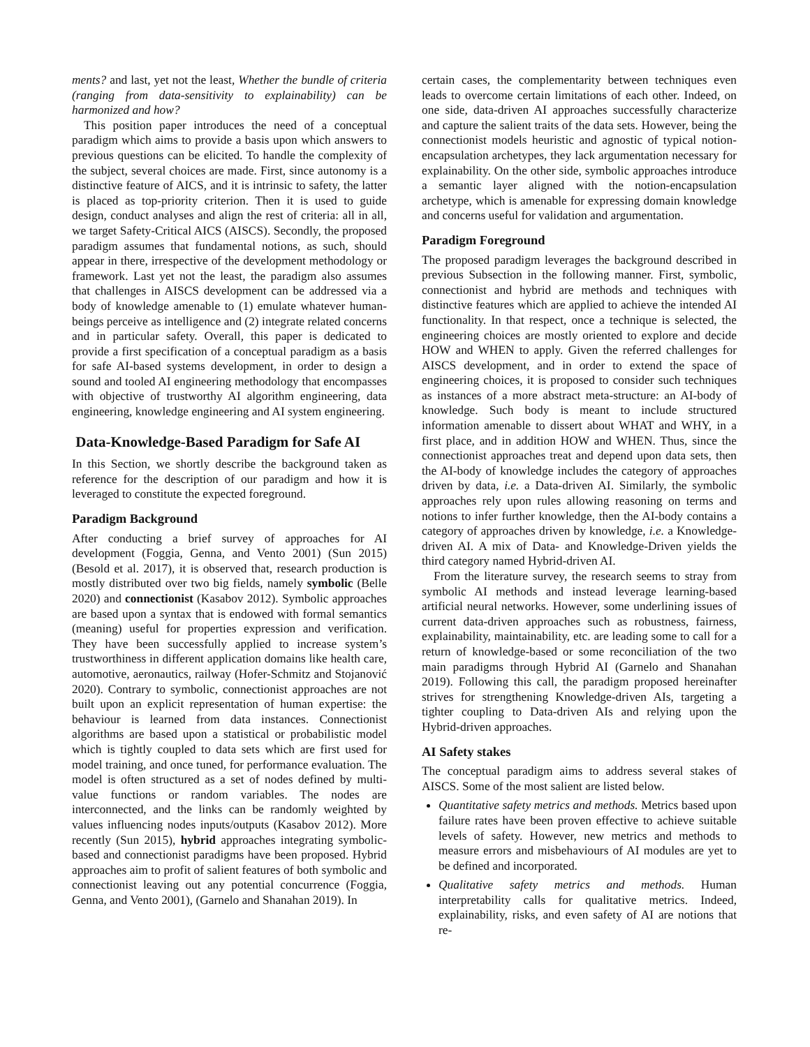ments? and last, yet not the least, Whether the bundle of criteria (ranging from data-sensitivity to explainability) can be harmonized and how?
This position paper introduces the need of a conceptual paradigm which aims to provide a basis upon which answers to previous questions can be elicited. To handle the complexity of the subject, several choices are made. First, since autonomy is a distinctive feature of AICS, and it is intrinsic to safety, the latter is placed as top-priority criterion. Then it is used to guide design, conduct analyses and align the rest of criteria: all in all, we target Safety-Critical AICS (AISCS). Secondly, the proposed paradigm assumes that fundamental notions, as such, should appear in there, irrespective of the development methodology or framework. Last yet not the least, the paradigm also assumes that challenges in AISCS development can be addressed via a body of knowledge amenable to (1) emulate whatever human-beings perceive as intelligence and (2) integrate related concerns and in particular safety. Overall, this paper is dedicated to provide a first specification of a conceptual paradigm as a basis for safe AI-based systems development, in order to design a sound and tooled AI engineering methodology that encompasses with objective of trustworthy AI algorithm engineering, data engineering, knowledge engineering and AI system engineering.
Data-Knowledge-Based Paradigm for Safe AI
In this Section, we shortly describe the background taken as reference for the description of our paradigm and how it is leveraged to constitute the expected foreground.
Paradigm Background
After conducting a brief survey of approaches for AI development (Foggia, Genna, and Vento 2001) (Sun 2015) (Besold et al. 2017), it is observed that, research production is mostly distributed over two big fields, namely symbolic (Belle 2020) and connectionist (Kasabov 2012). Symbolic approaches are based upon a syntax that is endowed with formal semantics (meaning) useful for properties expression and verification. They have been successfully applied to increase system’s trustworthiness in different application domains like health care, automotive, aeronautics, railway (Hofer-Schmitz and Stojanović 2020). Contrary to symbolic, connectionist approaches are not built upon an explicit representation of human expertise: the behaviour is learned from data instances. Connectionist algorithms are based upon a statistical or probabilistic model which is tightly coupled to data sets which are first used for model training, and once tuned, for performance evaluation. The model is often structured as a set of nodes defined by multi-value functions or random variables. The nodes are interconnected, and the links can be randomly weighted by values influencing nodes inputs/outputs (Kasabov 2012). More recently (Sun 2015), hybrid approaches integrating symbolic-based and connectionist paradigms have been proposed. Hybrid approaches aim to profit of salient features of both symbolic and connectionist leaving out any potential concurrence (Foggia, Genna, and Vento 2001), (Garnelo and Shanahan 2019). In
certain cases, the complementarity between techniques even leads to overcome certain limitations of each other. Indeed, on one side, data-driven AI approaches successfully characterize and capture the salient traits of the data sets. However, being the connectionist models heuristic and agnostic of typical notion-encapsulation archetypes, they lack argumentation necessary for explainability. On the other side, symbolic approaches introduce a semantic layer aligned with the notion-encapsulation archetype, which is amenable for expressing domain knowledge and concerns useful for validation and argumentation.
Paradigm Foreground
The proposed paradigm leverages the background described in previous Subsection in the following manner. First, symbolic, connectionist and hybrid are methods and techniques with distinctive features which are applied to achieve the intended AI functionality. In that respect, once a technique is selected, the engineering choices are mostly oriented to explore and decide HOW and WHEN to apply. Given the referred challenges for AISCS development, and in order to extend the space of engineering choices, it is proposed to consider such techniques as instances of a more abstract meta-structure: an AI-body of knowledge. Such body is meant to include structured information amenable to dissert about WHAT and WHY, in a first place, and in addition HOW and WHEN. Thus, since the connectionist approaches treat and depend upon data sets, then the AI-body of knowledge includes the category of approaches driven by data, i.e. a Data-driven AI. Similarly, the symbolic approaches rely upon rules allowing reasoning on terms and notions to infer further knowledge, then the AI-body contains a category of approaches driven by knowledge, i.e. a Knowledge-driven AI. A mix of Data- and Knowledge-Driven yields the third category named Hybrid-driven AI.
From the literature survey, the research seems to stray from symbolic AI methods and instead leverage learning-based artificial neural networks. However, some underlining issues of current data-driven approaches such as robustness, fairness, explainability, maintainability, etc. are leading some to call for a return of knowledge-based or some reconciliation of the two main paradigms through Hybrid AI (Garnelo and Shanahan 2019). Following this call, the paradigm proposed hereinafter strives for strengthening Knowledge-driven AIs, targeting a tighter coupling to Data-driven AIs and relying upon the Hybrid-driven approaches.
AI Safety stakes
The conceptual paradigm aims to address several stakes of AISCS. Some of the most salient are listed below.
Quantitative safety metrics and methods. Metrics based upon failure rates have been proven effective to achieve suitable levels of safety. However, new metrics and methods to measure errors and misbehaviours of AI modules are yet to be defined and incorporated.
Qualitative safety metrics and methods. Human interpretability calls for qualitative metrics. Indeed, explainability, risks, and even safety of AI are notions that re-